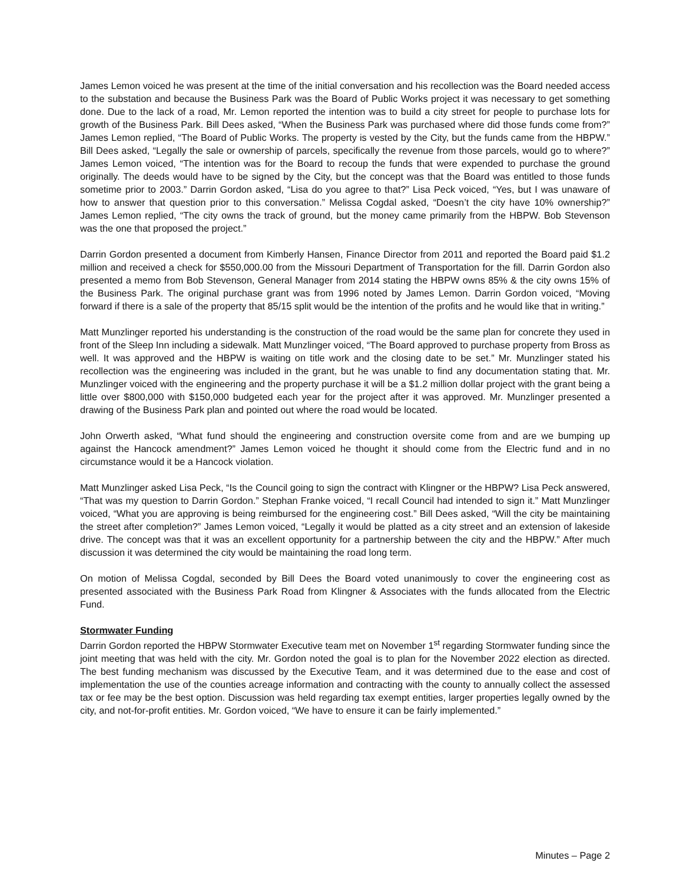James Lemon voiced he was present at the time of the initial conversation and his recollection was the Board needed access to the substation and because the Business Park was the Board of Public Works project it was necessary to get something done. Due to the lack of a road, Mr. Lemon reported the intention was to build a city street for people to purchase lots for growth of the Business Park. Bill Dees asked, “When the Business Park was purchased where did those funds come from?” James Lemon replied, “The Board of Public Works. The property is vested by the City, but the funds came from the HBPW.” Bill Dees asked, “Legally the sale or ownership of parcels, specifically the revenue from those parcels, would go to where?” James Lemon voiced, “The intention was for the Board to recoup the funds that were expended to purchase the ground originally. The deeds would have to be signed by the City, but the concept was that the Board was entitled to those funds sometime prior to 2003.” Darrin Gordon asked, “Lisa do you agree to that?” Lisa Peck voiced, “Yes, but I was unaware of how to answer that question prior to this conversation.” Melissa Cogdal asked, “Doesn’t the city have 10% ownership?” James Lemon replied, “The city owns the track of ground, but the money came primarily from the HBPW. Bob Stevenson was the one that proposed the project.”
Darrin Gordon presented a document from Kimberly Hansen, Finance Director from 2011 and reported the Board paid $1.2 million and received a check for $550,000.00 from the Missouri Department of Transportation for the fill. Darrin Gordon also presented a memo from Bob Stevenson, General Manager from 2014 stating the HBPW owns 85% & the city owns 15% of the Business Park. The original purchase grant was from 1996 noted by James Lemon. Darrin Gordon voiced, “Moving forward if there is a sale of the property that 85/15 split would be the intention of the profits and he would like that in writing.”
Matt Munzlinger reported his understanding is the construction of the road would be the same plan for concrete they used in front of the Sleep Inn including a sidewalk. Matt Munzlinger voiced, “The Board approved to purchase property from Bross as well. It was approved and the HBPW is waiting on title work and the closing date to be set.” Mr. Munzlinger stated his recollection was the engineering was included in the grant, but he was unable to find any documentation stating that. Mr. Munzlinger voiced with the engineering and the property purchase it will be a $1.2 million dollar project with the grant being a little over $800,000 with $150,000 budgeted each year for the project after it was approved. Mr. Munzlinger presented a drawing of the Business Park plan and pointed out where the road would be located.
John Orwerth asked, “What fund should the engineering and construction oversite come from and are we bumping up against the Hancock amendment?” James Lemon voiced he thought it should come from the Electric fund and in no circumstance would it be a Hancock violation.
Matt Munzlinger asked Lisa Peck, “Is the Council going to sign the contract with Klingner or the HBPW? Lisa Peck answered, “That was my question to Darrin Gordon.” Stephan Franke voiced, “I recall Council had intended to sign it.” Matt Munzlinger voiced, “What you are approving is being reimbursed for the engineering cost.” Bill Dees asked, “Will the city be maintaining the street after completion?” James Lemon voiced, “Legally it would be platted as a city street and an extension of lakeside drive. The concept was that it was an excellent opportunity for a partnership between the city and the HBPW.” After much discussion it was determined the city would be maintaining the road long term.
On motion of Melissa Cogdal, seconded by Bill Dees the Board voted unanimously to cover the engineering cost as presented associated with the Business Park Road from Klingner & Associates with the funds allocated from the Electric Fund.
Stormwater Funding
Darrin Gordon reported the HBPW Stormwater Executive team met on November 1<sup>st</sup> regarding Stormwater funding since the joint meeting that was held with the city. Mr. Gordon noted the goal is to plan for the November 2022 election as directed. The best funding mechanism was discussed by the Executive Team, and it was determined due to the ease and cost of implementation the use of the counties acreage information and contracting with the county to annually collect the assessed tax or fee may be the best option. Discussion was held regarding tax exempt entities, larger properties legally owned by the city, and not-for-profit entities. Mr. Gordon voiced, “We have to ensure it can be fairly implemented.”
Minutes – Page 2